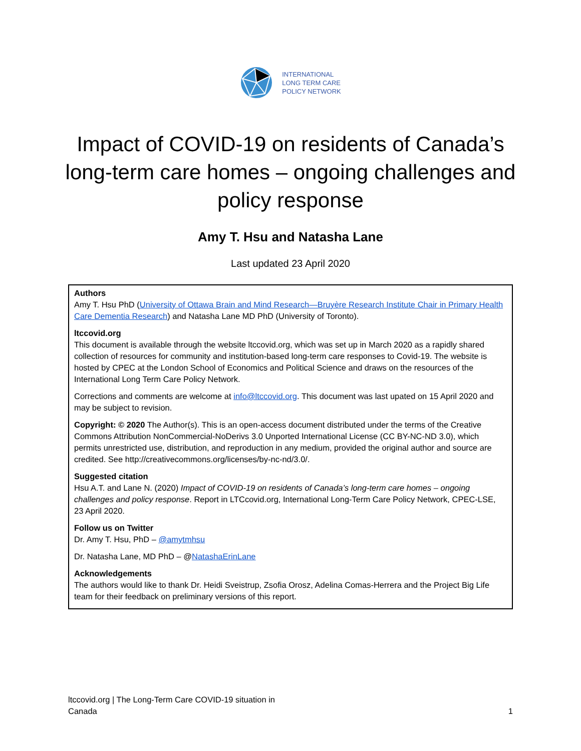INTERNATIONAL
LONG TERM CARE
POLICY NETWORK
Impact of COVID-19 on residents of Canada’s long-term care homes – ongoing challenges and policy response
Amy T. Hsu and Natasha Lane
Last updated 23 April 2020
Authors
Amy T. Hsu PhD (University of Ottawa Brain and Mind Research—Bruyère Research Institute Chair in Primary Health Care Dementia Research) and Natasha Lane MD PhD (University of Toronto).
ltccovid.org
This document is available through the website ltccovid.org, which was set up in March 2020 as a rapidly shared collection of resources for community and institution-based long-term care responses to Covid-19. The website is hosted by CPEC at the London School of Economics and Political Science and draws on the resources of the International Long Term Care Policy Network.
Corrections and comments are welcome at info@ltccovid.org. This document was last upated on 15 April 2020 and may be subject to revision.
Copyright: © 2020 The Author(s). This is an open-access document distributed under the terms of the Creative Commons Attribution NonCommercial-NoDerivs 3.0 Unported International License (CC BY-NC-ND 3.0), which permits unrestricted use, distribution, and reproduction in any medium, provided the original author and source are credited. See http://creativecommons.org/licenses/by-nc-nd/3.0/.
Suggested citation
Hsu A.T. and Lane N. (2020) Impact of COVID-19 on residents of Canada’s long-term care homes – ongoing challenges and policy response. Report in LTCcovid.org, International Long-Term Care Policy Network, CPEC-LSE, 23 April 2020.
Follow us on Twitter
Dr. Amy T. Hsu, PhD – @amytmhsu
Dr. Natasha Lane, MD PhD – @NatashaErinLane
Acknowledgements
The authors would like to thank Dr. Heidi Sveistrup, Zsofia Orosz, Adelina Comas-Herrera and the Project Big Life team for their feedback on preliminary versions of this report.
ltccovid.org | The Long-Term Care COVID-19 situation in
Canada
1